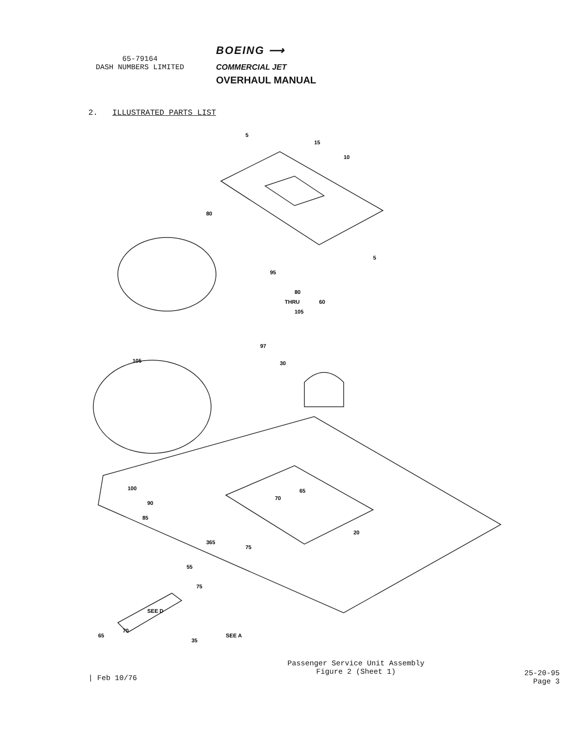65-79164
DASH NUMBERS LIMITED
BOEING ⟶
COMMERCIAL JET
OVERHAUL MANUAL
2. ILLUSTRATED PARTS LIST
5
15
10
5
80
95
80
THRU
60
105
97
105
30
100
65
70
90
85
365
75
20
55
75
SEE D
SEE A
65
70
35
| Feb 10/76
Passenger Service Unit Assembly
Figure 2 (Sheet 1)
25-20-95
Page 3